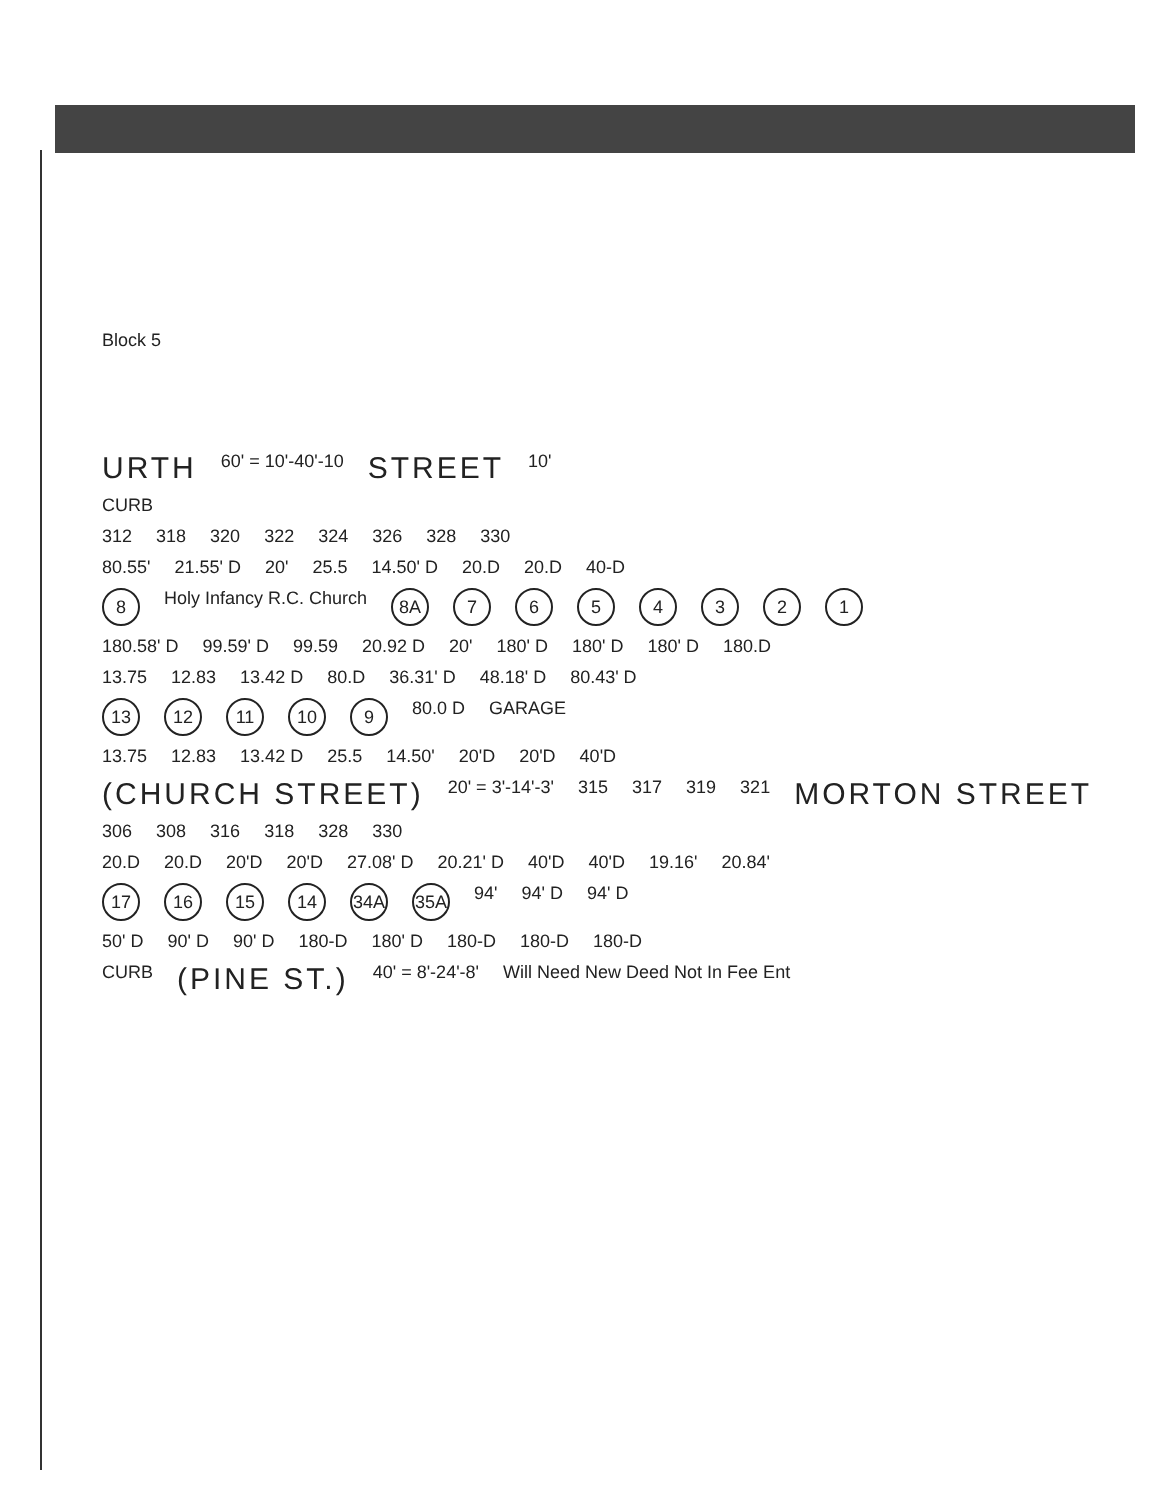Block 5
URTH 60' = 10'-40'-10 STREET 10'
CURB
312 318 320 322 324 326 328 330
80.55' 21.55' D 20' 25.5 14.50' D 20.D 20.D 40-D
8 Holy Infancy R.C. Church 8A 7654321
180.58' D 99.59' D 99.59 20.92 D 20' 180' D 180' D 180' D 180.D
13.75 12.83 13.42 D 80.D 36.31' D 48.18' D 80.43' D
13 12 11 10 9 80.0 D GARAGE
13.75 12.83 13.42 D 25.5 14.50' 20'D 20'D 40'D
(CHURCH STREET) 20' = 3'-14'-3' 315 317 319 321 MORTON STREET
306 308 316 318 328 330
20.D 20.D 20'D 20'D 27.08' D 20.21' D 40'D 40'D 19.16' 20.84'
17 16 15 14 34A 35A 94' 94' D 94' D
50' D 90' D 90' D 180-D 180' D 180-D 180-D 180-D
CURB (PINE ST.) 40' = 8'-24'-8' Will Need New Deed Not In Fee Ent